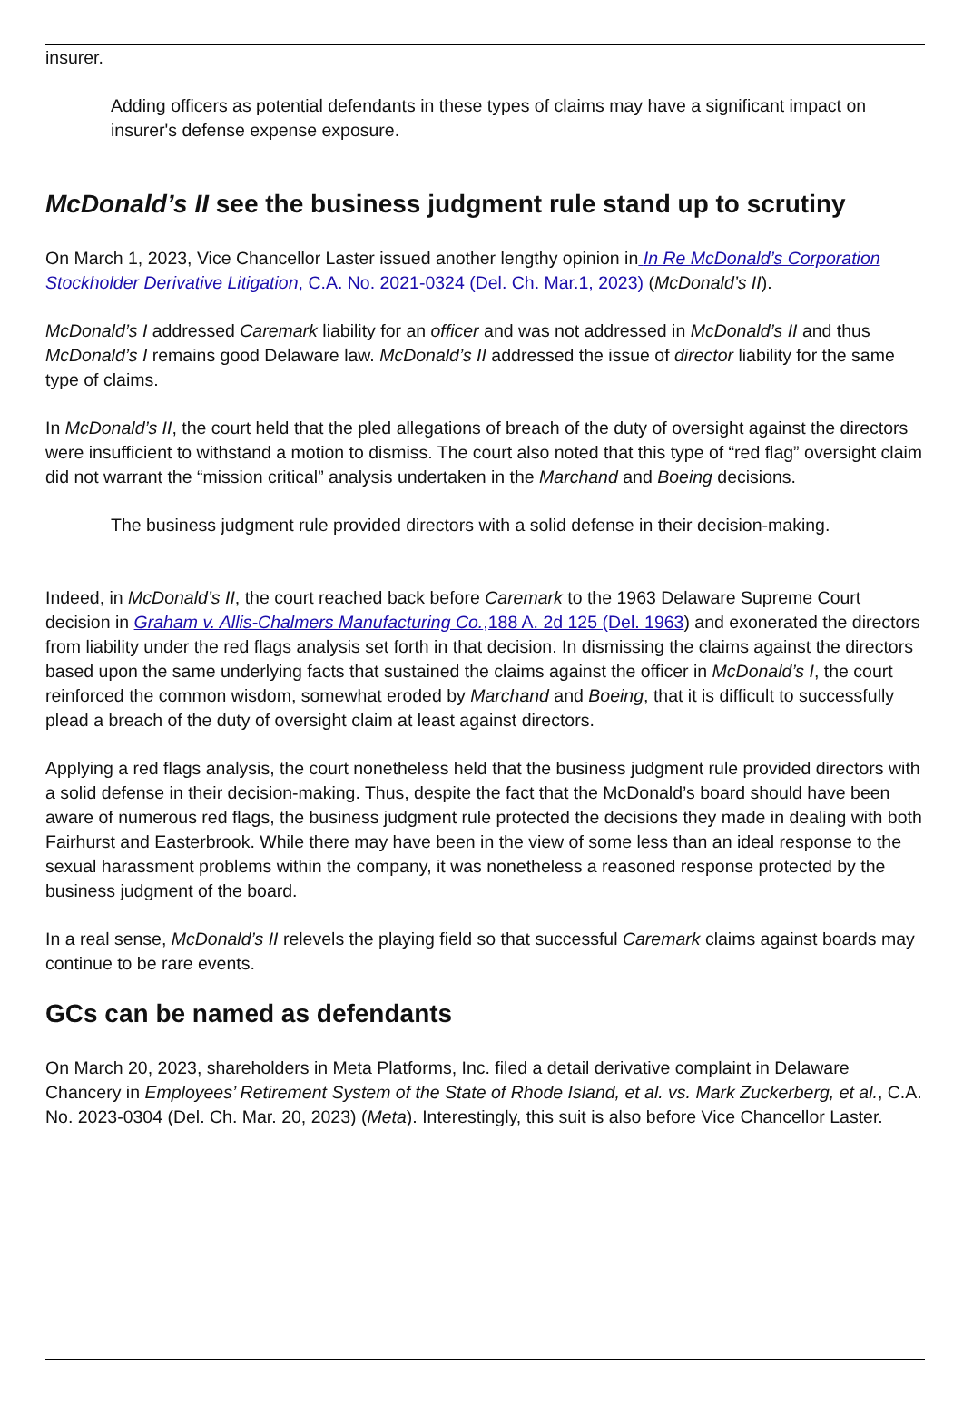insurer.
Adding officers as potential defendants in these types of claims may have a significant impact on insurer's defense expense exposure.
McDonald’s II see the business judgment rule stand up to scrutiny
On March 1, 2023, Vice Chancellor Laster issued another lengthy opinion in In Re McDonald’s Corporation Stockholder Derivative Litigation, C.A. No. 2021-0324 (Del. Ch. Mar.1, 2023) (McDonald’s II).
McDonald’s I addressed Caremark liability for an officer and was not addressed in McDonald’s II and thus McDonald’s I remains good Delaware law. McDonald’s II addressed the issue of director liability for the same type of claims.
In McDonald’s II, the court held that the pled allegations of breach of the duty of oversight against the directors were insufficient to withstand a motion to dismiss. The court also noted that this type of “red flag” oversight claim did not warrant the “mission critical” analysis undertaken in the Marchand and Boeing decisions.
The business judgment rule provided directors with a solid defense in their decision-making.
Indeed, in McDonald’s II, the court reached back before Caremark to the 1963 Delaware Supreme Court decision in Graham v. Allis-Chalmers Manufacturing Co.,188 A. 2d 125 (Del. 1963) and exonerated the directors from liability under the red flags analysis set forth in that decision. In dismissing the claims against the directors based upon the same underlying facts that sustained the claims against the officer in McDonald’s I, the court reinforced the common wisdom, somewhat eroded by Marchand and Boeing, that it is difficult to successfully plead a breach of the duty of oversight claim at least against directors.
Applying a red flags analysis, the court nonetheless held that the business judgment rule provided directors with a solid defense in their decision-making. Thus, despite the fact that the McDonald’s board should have been aware of numerous red flags, the business judgment rule protected the decisions they made in dealing with both Fairhurst and Easterbrook. While there may have been in the view of some less than an ideal response to the sexual harassment problems within the company, it was nonetheless a reasoned response protected by the business judgment of the board.
In a real sense, McDonald’s II relevels the playing field so that successful Caremark claims against boards may continue to be rare events.
GCs can be named as defendants
On March 20, 2023, shareholders in Meta Platforms, Inc. filed a detail derivative complaint in Delaware Chancery in Employees’ Retirement System of the State of Rhode Island, et al. vs. Mark Zuckerberg, et al., C.A. No. 2023-0304 (Del. Ch. Mar. 20, 2023) (Meta). Interestingly, this suit is also before Vice Chancellor Laster.